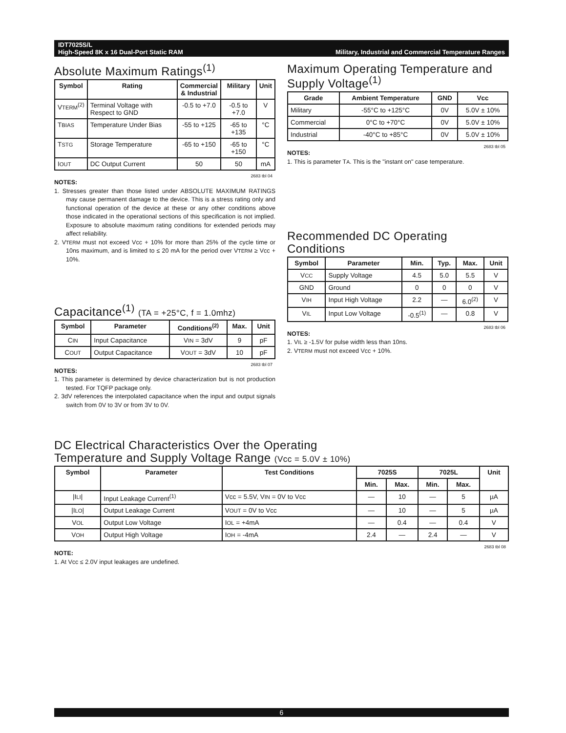IDT7025S/L
High-Speed 8K x 16 Dual-Port Static RAM
Military, Industrial and Commercial Temperature Ranges
Absolute Maximum Ratings<sup>(1)</sup>
| Symbol | Rating | Commercial & Industrial | Military | Unit |
| --- | --- | --- | --- | --- |
| V TERM<sup>(2)</sup> | Terminal Voltage with Respect to GND | -0.5 to +7.0 | -0.5 to +7.0 | V |
| T BIAS | Temperature Under Bias | -55 to +125 | -65 to +135 | °C |
| T STG | Storage Temperature | -65 to +150 | -65 to +150 | °C |
| I OUT | DC Output Current | 50 | 50 | mA |
2683 tbl 04
NOTES:
1. Stresses greater than those listed under ABSOLUTE MAXIMUM RATINGS may cause permanent damage to the device. This is a stress rating only and functional operation of the device at these or any other conditions above those indicated in the operational sections of this specification is not implied. Exposure to absolute maximum rating conditions for extended periods may affect reliability.
2. VTERM must not exceed Vcc + 10% for more than 25% of the cycle time or 10ns maximum, and is limited to ≤ 20 mA for the period over VTERM ≥ Vcc + 10%.
Capacitance<sup>(1)</sup> (TA = +25°C, f = 1.0mhz)
| Symbol | Parameter | Conditions<sup>(2)</sup> | Max. | Unit |
| --- | --- | --- | --- | --- |
| C IN | Input Capacitance | V IN = 3dV | 9 | pF |
| C OUT | Output Capacitance | V OUT = 3dV | 10 | pF |
2683 tbl 07
NOTES:
1. This parameter is determined by device characterization but is not production tested. For TQFP package only.
2. 3dV references the interpolated capacitance when the input and output signals switch from 0V to 3V or from 3V to 0V.
Maximum Operating Temperature and Supply Voltage<sup>(1)</sup>
| Grade | Ambient Temperature | GND | Vcc |
| --- | --- | --- | --- |
| Military | -55°C to +125°C | 0V | 5.0V ± 10% |
| Commercial | 0°C to +70°C | 0V | 5.0V ± 10% |
| Industrial | -40°C to +85°C | 0V | 5.0V ± 10% |
2683 tbl 05
NOTES:
1. This is parameter TA. This is the "instant on" case temperature.
Recommended DC Operating Conditions
| Symbol | Parameter | Min. | Typ. | Max. | Unit |
| --- | --- | --- | --- | --- | --- |
| V CC | Supply Voltage | 4.5 | 5.0 | 5.5 | V |
| GND | Ground | 0 | 0 | 0 | V |
| V IH | Input High Voltage | 2.2 | — | 6.0<sup>(2)</sup> | V |
| V IL | Input Low Voltage | -0.5<sup>(1)</sup> | — | 0.8 | V |
2683 tbl 06
NOTES:
1. VIL ≥ -1.5V for pulse width less than 10ns.
2. VTERM must not exceed Vcc + 10%.
DC Electrical Characteristics Over the Operating
Temperature and Supply Voltage Range (Vcc = 5.0V ± 10%)
| Symbol | Parameter | Test Conditions | 7025S | | 7025L | | Unit |
| --- | --- | --- | --- | --- | --- | --- | --- |
| | | | Min. | Max. | Min. | Max. | |
| /I LI / | Input Leakage Current<sup>(1)</sup> | Vcc = 5.5V, V IN = 0V to Vcc | — | 10 | — | 5 | µA |
| /I LO / | Output Leakage Current | V OUT = 0V to Vcc | — | 10 | — | 5 | µA |
| V OL | Output Low Voltage | I OL = +4mA | — | 0.4 | — | 0.4 | V |
| V OH | Output High Voltage | I OH = -4mA | 2.4 | — | 2.4 | — | V |
2683 tbl 08
NOTE:
1. At Vcc ≤ 2.0V input leakages are undefined.
6